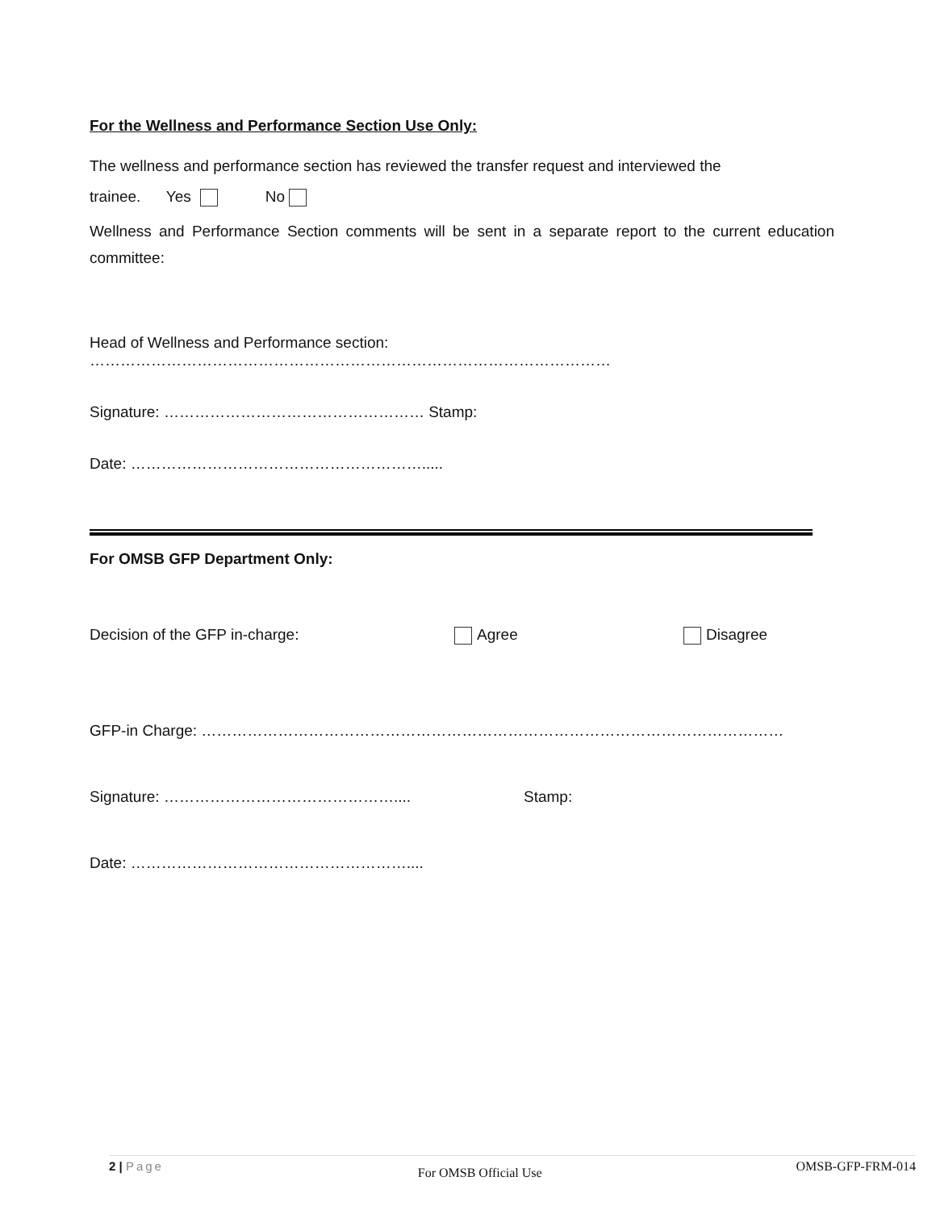For the Wellness and Performance Section Use Only:
The wellness and performance section has reviewed the transfer request and interviewed the
trainee. Yes No
Wellness and Performance Section comments will be sent in a separate report to the current education committee:
Head of Wellness and Performance section: …………………………………………………………………………………………
Signature: …………………………………………… Stamp:
Date: ………………………………………………….....
For OMSB GFP Department Only:
Decision of the GFP in-charge: Agree Disagree
GFP-in Charge: ……………………………………………………………………………………………………
Signature: ……………………………………….... Stamp:
Date: ………………………………………………....
2 | Page For OMSB Official Use OMSB-GFP-FRM-014